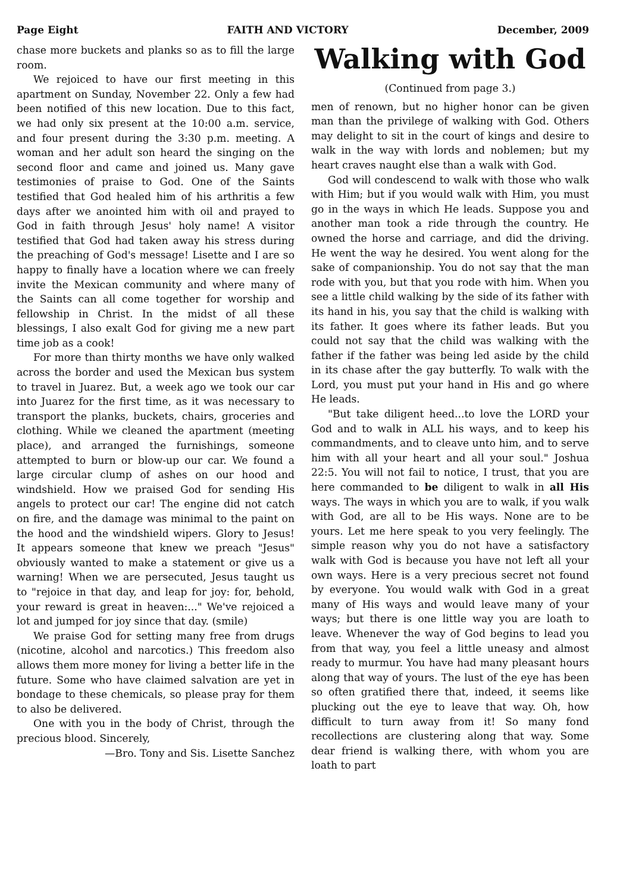Page Eight FAITH AND VICTORY December, 2009
chase more buckets and planks so as to fill the large room.
We rejoiced to have our first meeting in this apartment on Sunday, November 22. Only a few had been notified of this new location. Due to this fact, we had only six present at the 10:00 a.m. service, and four present during the 3:30 p.m. meeting. A woman and her adult son heard the singing on the second floor and came and joined us. Many gave testimonies of praise to God. One of the Saints testified that God healed him of his arthritis a few days after we anointed him with oil and prayed to God in faith through Jesus' holy name! A visitor testified that God had taken away his stress during the preaching of God's message! Lisette and I are so happy to finally have a location where we can freely invite the Mexican community and where many of the Saints can all come together for worship and fellowship in Christ. In the midst of all these blessings, I also exalt God for giving me a new part time job as a cook!
For more than thirty months we have only walked across the border and used the Mexican bus system to travel in Juarez. But, a week ago we took our car into Juarez for the first time, as it was necessary to transport the planks, buckets, chairs, groceries and clothing. While we cleaned the apartment (meeting place), and arranged the furnishings, someone attempted to burn or blow-up our car. We found a large circular clump of ashes on our hood and windshield. How we praised God for sending His angels to protect our car! The engine did not catch on fire, and the damage was minimal to the paint on the hood and the windshield wipers. Glory to Jesus! It appears someone that knew we preach "Jesus" obviously wanted to make a statement or give us a warning! When we are persecuted, Jesus taught us to "rejoice in that day, and leap for joy: for, behold, your reward is great in heaven:..." We've rejoiced a lot and jumped for joy since that day. (smile)
We praise God for setting many free from drugs (nicotine, alcohol and narcotics.) This freedom also allows them more money for living a better life in the future. Some who have claimed salvation are yet in bondage to these chemicals, so please pray for them to also be delivered.
One with you in the body of Christ, through the precious blood. Sincerely,
—Bro. Tony and Sis. Lisette Sanchez
Walking with God
(Continued from page 3.)
men of renown, but no higher honor can be given man than the privilege of walking with God. Others may delight to sit in the court of kings and desire to walk in the way with lords and noblemen; but my heart craves naught else than a walk with God.
God will condescend to walk with those who walk with Him; but if you would walk with Him, you must go in the ways in which He leads. Suppose you and another man took a ride through the country. He owned the horse and carriage, and did the driving. He went the way he desired. You went along for the sake of companionship. You do not say that the man rode with you, but that you rode with him. When you see a little child walking by the side of its father with its hand in his, you say that the child is walking with its father. It goes where its father leads. But you could not say that the child was walking with the father if the father was being led aside by the child in its chase after the gay butterfly. To walk with the Lord, you must put your hand in His and go where He leads.
"But take diligent heed...to love the LORD your God and to walk in ALL his ways, and to keep his commandments, and to cleave unto him, and to serve him with all your heart and all your soul." Joshua 22:5. You will not fail to notice, I trust, that you are here commanded to be diligent to walk in all His ways. The ways in which you are to walk, if you walk with God, are all to be His ways. None are to be yours. Let me here speak to you very feelingly. The simple reason why you do not have a satisfactory walk with God is because you have not left all your own ways. Here is a very precious secret not found by everyone. You would walk with God in a great many of His ways and would leave many of your ways; but there is one little way you are loath to leave. Whenever the way of God begins to lead you from that way, you feel a little uneasy and almost ready to murmur. You have had many pleasant hours along that way of yours. The lust of the eye has been so often gratified there that, indeed, it seems like plucking out the eye to leave that way. Oh, how difficult to turn away from it! So many fond recollections are clustering along that way. Some dear friend is walking there, with whom you are loath to part